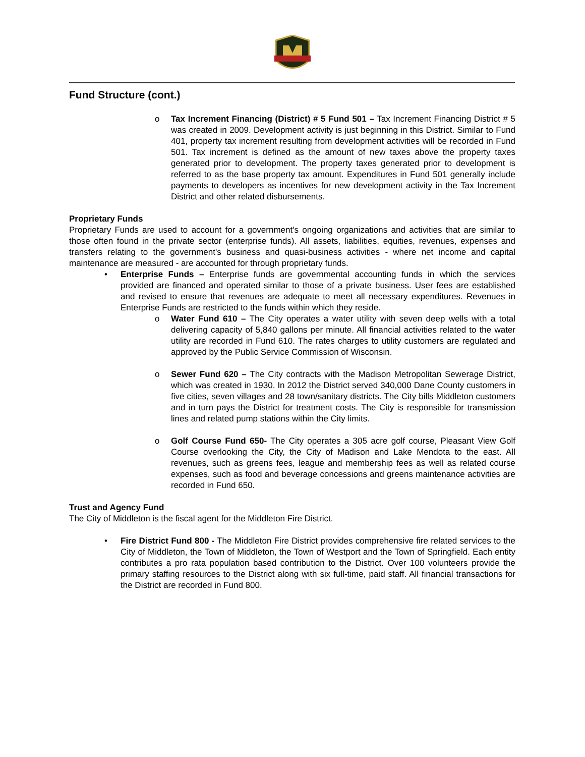Fund Structure (cont.)
o Tax Increment Financing (District) # 5 Fund 501 – Tax Increment Financing District # 5 was created in 2009. Development activity is just beginning in this District. Similar to Fund 401, property tax increment resulting from development activities will be recorded in Fund 501. Tax increment is defined as the amount of new taxes above the property taxes generated prior to development. The property taxes generated prior to development is referred to as the base property tax amount. Expenditures in Fund 501 generally include payments to developers as incentives for new development activity in the Tax Increment District and other related disbursements.
Proprietary Funds
Proprietary Funds are used to account for a government's ongoing organizations and activities that are similar to those often found in the private sector (enterprise funds). All assets, liabilities, equities, revenues, expenses and transfers relating to the government's business and quasi-business activities - where net income and capital maintenance are measured - are accounted for through proprietary funds.
• Enterprise Funds – Enterprise funds are governmental accounting funds in which the services provided are financed and operated similar to those of a private business. User fees are established and revised to ensure that revenues are adequate to meet all necessary expenditures. Revenues in Enterprise Funds are restricted to the funds within which they reside.
o Water Fund 610 – The City operates a water utility with seven deep wells with a total delivering capacity of 5,840 gallons per minute. All financial activities related to the water utility are recorded in Fund 610. The rates charges to utility customers are regulated and approved by the Public Service Commission of Wisconsin.
o Sewer Fund 620 – The City contracts with the Madison Metropolitan Sewerage District, which was created in 1930. In 2012 the District served 340,000 Dane County customers in five cities, seven villages and 28 town/sanitary districts. The City bills Middleton customers and in turn pays the District for treatment costs. The City is responsible for transmission lines and related pump stations within the City limits.
o Golf Course Fund 650- The City operates a 305 acre golf course, Pleasant View Golf Course overlooking the City, the City of Madison and Lake Mendota to the east. All revenues, such as greens fees, league and membership fees as well as related course expenses, such as food and beverage concessions and greens maintenance activities are recorded in Fund 650.
Trust and Agency Fund
The City of Middleton is the fiscal agent for the Middleton Fire District.
• Fire District Fund 800 - The Middleton Fire District provides comprehensive fire related services to the City of Middleton, the Town of Middleton, the Town of Westport and the Town of Springfield. Each entity contributes a pro rata population based contribution to the District. Over 100 volunteers provide the primary staffing resources to the District along with six full-time, paid staff. All financial transactions for the District are recorded in Fund 800.